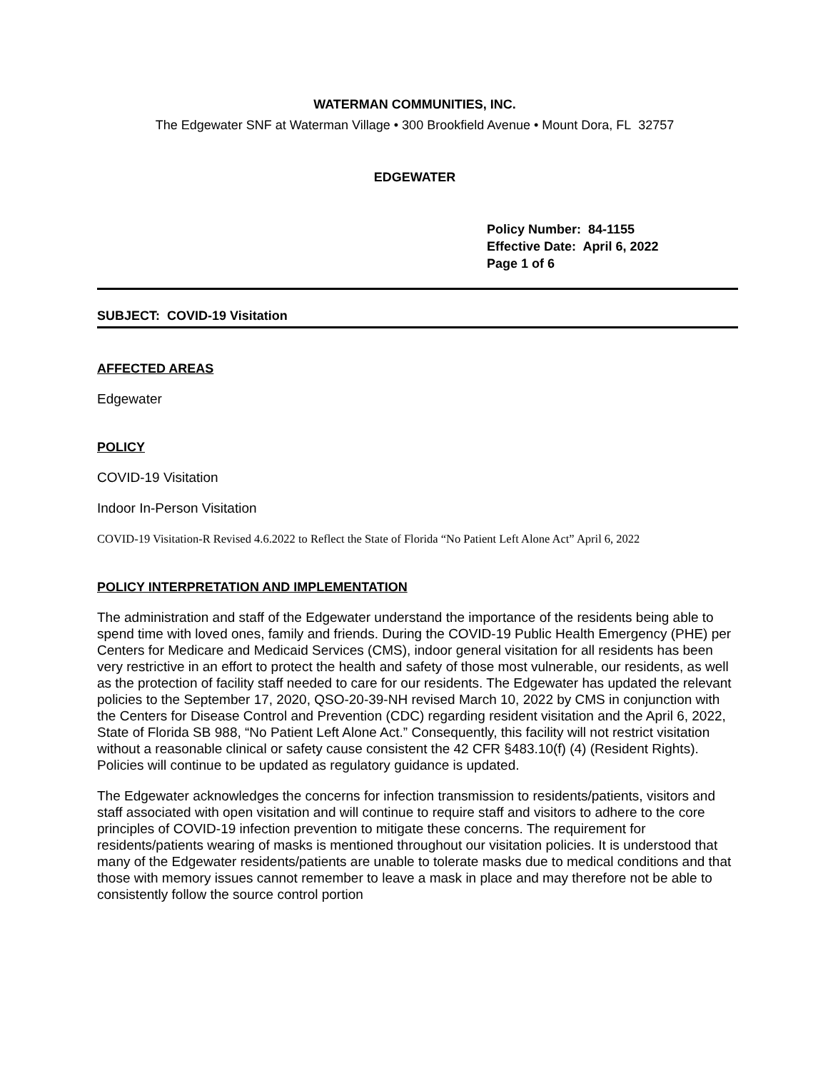WATERMAN COMMUNITIES, INC.
The Edgewater SNF at Waterman Village • 300 Brookfield Avenue • Mount Dora, FL 32757
EDGEWATER
Policy Number: 84-1155
Effective Date: April 6, 2022
Page 1 of 6
SUBJECT: COVID-19 Visitation
AFFECTED AREAS
Edgewater
POLICY
COVID-19 Visitation
Indoor In-Person Visitation
COVID-19 Visitation-R Revised 4.6.2022 to Reflect the State of Florida “No Patient Left Alone Act” April 6, 2022
POLICY INTERPRETATION AND IMPLEMENTATION
The administration and staff of the Edgewater understand the importance of the residents being able to spend time with loved ones, family and friends. During the COVID-19 Public Health Emergency (PHE) per Centers for Medicare and Medicaid Services (CMS), indoor general visitation for all residents has been very restrictive in an effort to protect the health and safety of those most vulnerable, our residents, as well as the protection of facility staff needed to care for our residents. The Edgewater has updated the relevant policies to the September 17, 2020, QSO-20-39-NH revised March 10, 2022 by CMS in conjunction with the Centers for Disease Control and Prevention (CDC) regarding resident visitation and the April 6, 2022, State of Florida SB 988, “No Patient Left Alone Act.” Consequently, this facility will not restrict visitation without a reasonable clinical or safety cause consistent the 42 CFR §483.10(f) (4) (Resident Rights). Policies will continue to be updated as regulatory guidance is updated.
The Edgewater acknowledges the concerns for infection transmission to residents/patients, visitors and staff associated with open visitation and will continue to require staff and visitors to adhere to the core principles of COVID-19 infection prevention to mitigate these concerns. The requirement for residents/patients wearing of masks is mentioned throughout our visitation policies. It is understood that many of the Edgewater residents/patients are unable to tolerate masks due to medical conditions and that those with memory issues cannot remember to leave a mask in place and may therefore not be able to consistently follow the source control portion